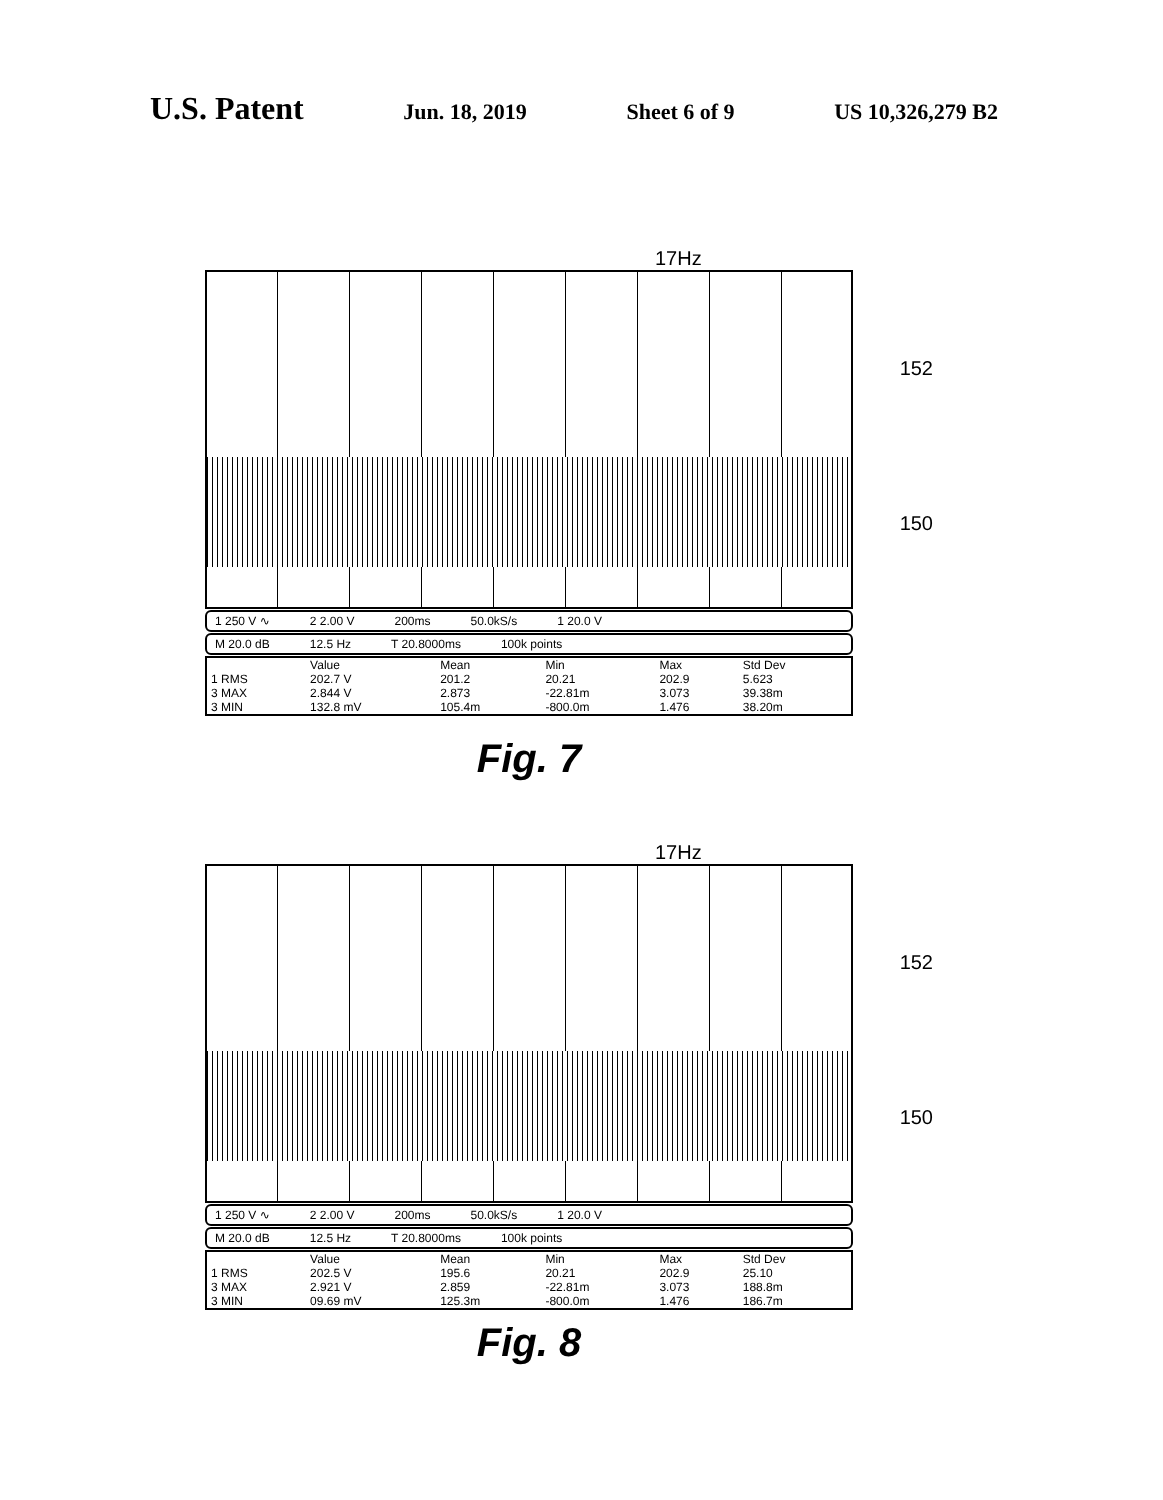U.S. Patent Jun. 18, 2019 Sheet 6 of 9 US 10,326,279 B2
17Hz
152
150
1 250 V ∿ 2 2.00 V 200ms 50.0kS/s 1 20.0 V
M 20.0 dB 12.5 Hz T 20.8000ms 100k points
| | Value | Mean | Min | Max | Std Dev |
| --- | --- | --- | --- | --- | --- |
| 1 RMS | 202.7 V | 201.2 | 20.21 | 202.9 | 5.623 |
| 3 MAX | 2.844 V | 2.873 | -22.81m | 3.073 | 39.38m |
| 3 MIN | 132.8 mV | 105.4m | -800.0m | 1.476 | 38.20m |
Fig. 7
17Hz
152
150
1 250 V ∿ 2 2.00 V 200ms 50.0kS/s 1 20.0 V
M 20.0 dB 12.5 Hz T 20.8000ms 100k points
| | Value | Mean | Min | Max | Std Dev |
| --- | --- | --- | --- | --- | --- |
| 1 RMS | 202.5 V | 195.6 | 20.21 | 202.9 | 25.10 |
| 3 MAX | 2.921 V | 2.859 | -22.81m | 3.073 | 188.8m |
| 3 MIN | 09.69 mV | 125.3m | -800.0m | 1.476 | 186.7m |
Fig. 8